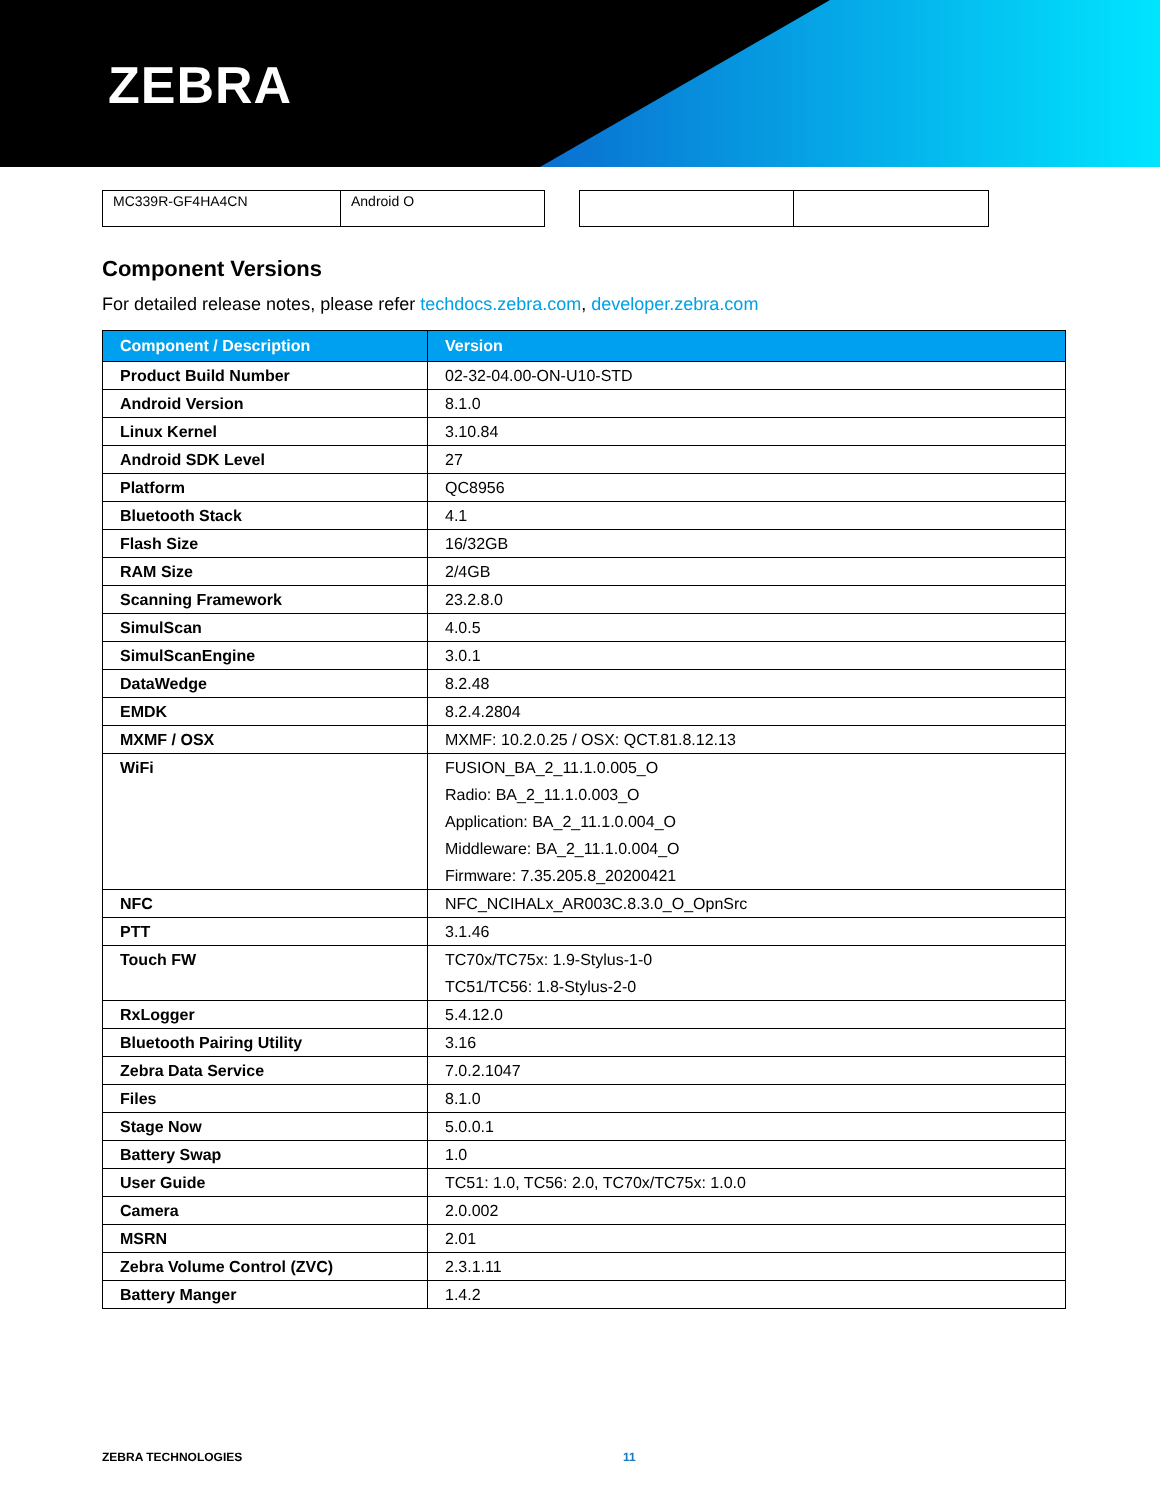ZEBRA
| MC339R-GF4HA4CN | Android O |
Component Versions
For detailed release notes, please refer techdocs.zebra.com, developer.zebra.com
| Component / Description | Version |
| --- | --- |
| Product Build Number | 02-32-04.00-ON-U10-STD |
| Android Version | 8.1.0 |
| Linux Kernel | 3.10.84 |
| Android SDK Level | 27 |
| Platform | QC8956 |
| Bluetooth Stack | 4.1 |
| Flash Size | 16/32GB |
| RAM Size | 2/4GB |
| Scanning Framework | 23.2.8.0 |
| SimulScan | 4.0.5 |
| SimulScanEngine | 3.0.1 |
| DataWedge | 8.2.48 |
| EMDK | 8.2.4.2804 |
| MXMF / OSX | MXMF: 10.2.0.25 / OSX: QCT.81.8.12.13 |
| WiFi | FUSION_BA_2_11.1.0.005_O Radio: BA_2_11.1.0.003_O Application: BA_2_11.1.0.004_O Middleware: BA_2_11.1.0.004_O Firmware: 7.35.205.8_20200421 |
| NFC | NFC_NCIHALx_AR003C.8.3.0_O_OpnSrc |
| PTT | 3.1.46 |
| Touch FW | TC70x/TC75x: 1.9-Stylus-1-0 TC51/TC56: 1.8-Stylus-2-0 |
| RxLogger | 5.4.12.0 |
| Bluetooth Pairing Utility | 3.16 |
| Zebra Data Service | 7.0.2.1047 |
| Files | 8.1.0 |
| Stage Now | 5.0.0.1 |
| Battery Swap | 1.0 |
| User Guide | TC51: 1.0, TC56: 2.0, TC70x/TC75x: 1.0.0 |
| Camera | 2.0.002 |
| MSRN | 2.01 |
| Zebra Volume Control (ZVC) | 2.3.1.11 |
| Battery Manger | 1.4.2 |
ZEBRA TECHNOLOGIES 11